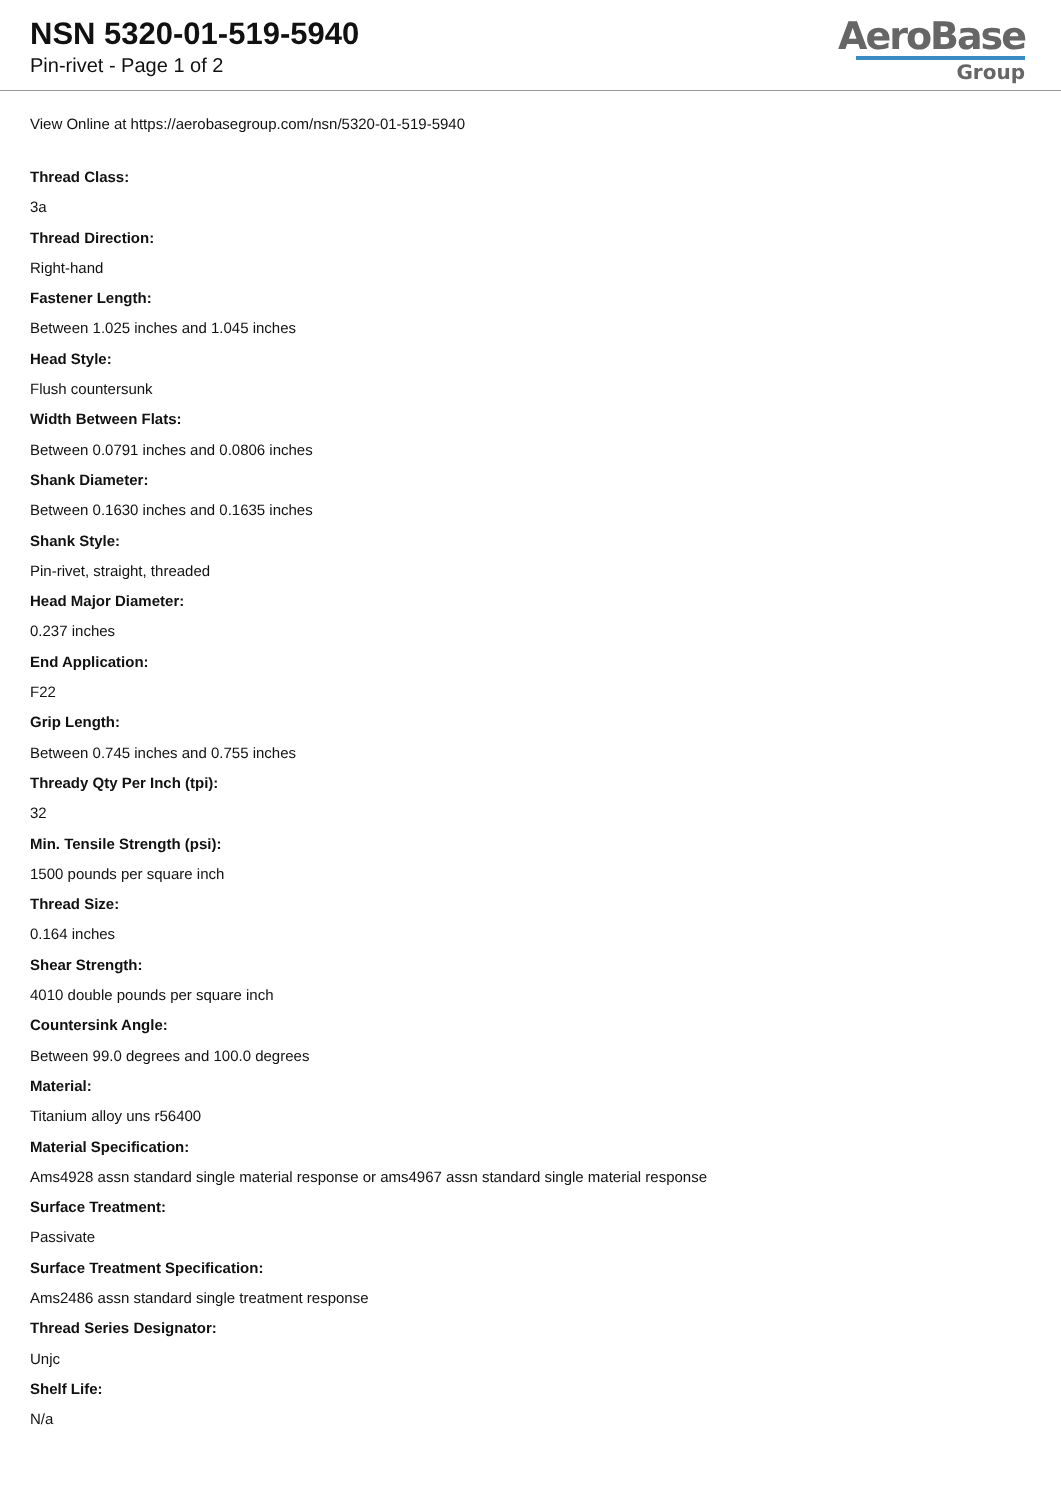NSN 5320-01-519-5940
Pin-rivet - Page 1 of 2
AeroBase
Group
View Online at https://aerobasegroup.com/nsn/5320-01-519-5940
Thread Class:
3a
Thread Direction:
Right-hand
Fastener Length:
Between 1.025 inches and 1.045 inches
Head Style:
Flush countersunk
Width Between Flats:
Between 0.0791 inches and 0.0806 inches
Shank Diameter:
Between 0.1630 inches and 0.1635 inches
Shank Style:
Pin-rivet, straight, threaded
Head Major Diameter:
0.237 inches
End Application:
F22
Grip Length:
Between 0.745 inches and 0.755 inches
Thready Qty Per Inch (tpi):
32
Min. Tensile Strength (psi):
1500 pounds per square inch
Thread Size:
0.164 inches
Shear Strength:
4010 double pounds per square inch
Countersink Angle:
Between 99.0 degrees and 100.0 degrees
Material:
Titanium alloy uns r56400
Material Specification:
Ams4928 assn standard single material response or ams4967 assn standard single material response
Surface Treatment:
Passivate
Surface Treatment Specification:
Ams2486 assn standard single treatment response
Thread Series Designator:
Unjc
Shelf Life:
N/a